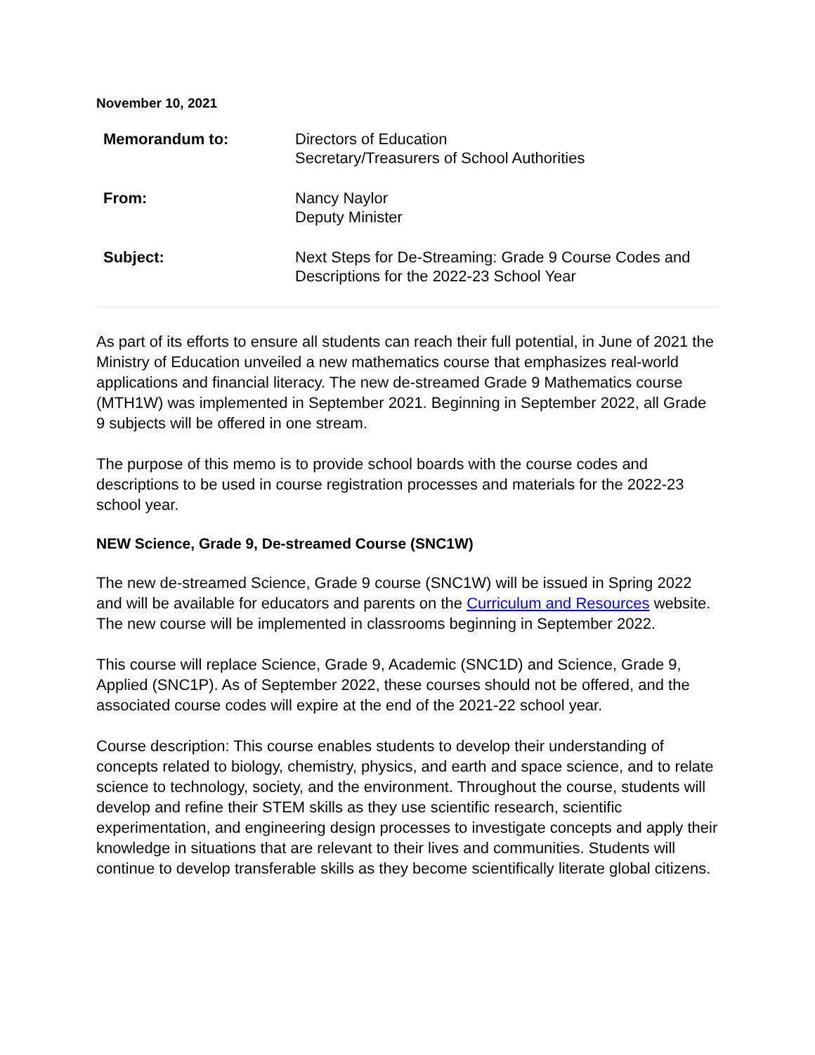November 10, 2021
Memorandum to: Directors of Education
Secretary/Treasurers of School Authorities
From: Nancy Naylor
Deputy Minister
Subject: Next Steps for De-Streaming: Grade 9 Course Codes and
Descriptions for the 2022-23 School Year
As part of its efforts to ensure all students can reach their full potential, in June of 2021 the Ministry of Education unveiled a new mathematics course that emphasizes real-world applications and financial literacy. The new de-streamed Grade 9 Mathematics course (MTH1W) was implemented in September 2021. Beginning in September 2022, all Grade 9 subjects will be offered in one stream.
The purpose of this memo is to provide school boards with the course codes and descriptions to be used in course registration processes and materials for the 2022-23 school year.
NEW Science, Grade 9, De-streamed Course (SNC1W)
The new de-streamed Science, Grade 9 course (SNC1W) will be issued in Spring 2022 and will be available for educators and parents on the Curriculum and Resources website. The new course will be implemented in classrooms beginning in September 2022.
This course will replace Science, Grade 9, Academic (SNC1D) and Science, Grade 9, Applied (SNC1P). As of September 2022, these courses should not be offered, and the associated course codes will expire at the end of the 2021-22 school year.
Course description: This course enables students to develop their understanding of concepts related to biology, chemistry, physics, and earth and space science, and to relate science to technology, society, and the environment. Throughout the course, students will develop and refine their STEM skills as they use scientific research, scientific experimentation, and engineering design processes to investigate concepts and apply their knowledge in situations that are relevant to their lives and communities. Students will continue to develop transferable skills as they become scientifically literate global citizens.